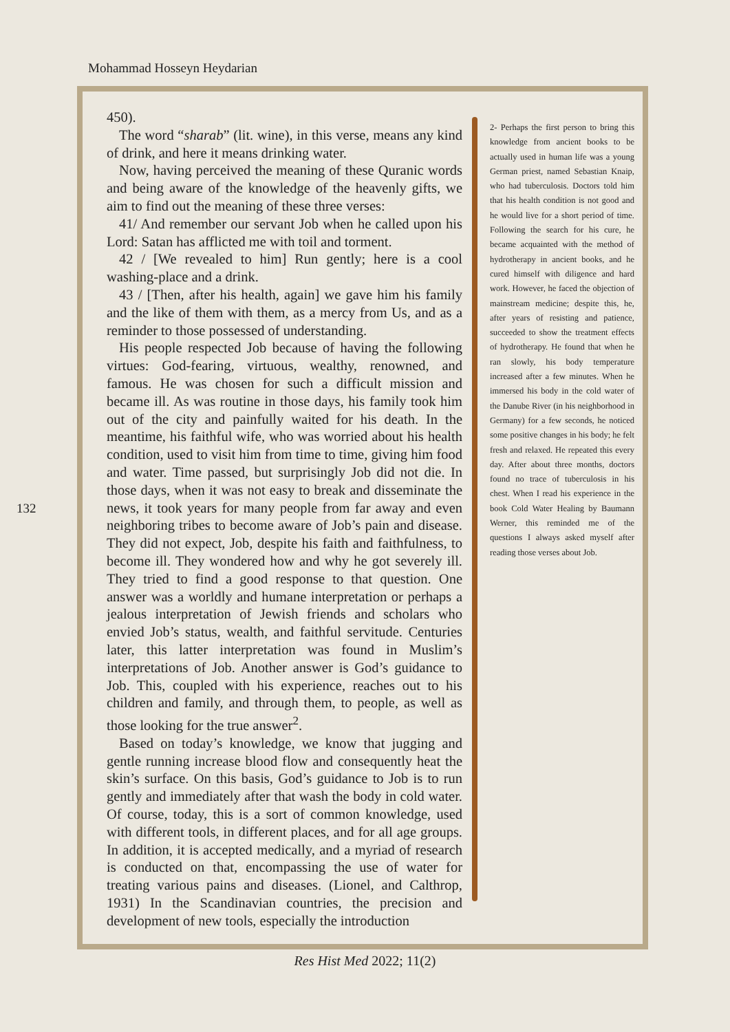Mohammad Hosseyn Heydarian
450).
The word “sharab” (lit. wine), in this verse, means any kind of drink, and here it means drinking water.
Now, having perceived the meaning of these Quranic words and being aware of the knowledge of the heavenly gifts, we aim to find out the meaning of these three verses:
41/ And remember our servant Job when he called upon his Lord: Satan has afflicted me with toil and torment.
42 / [We revealed to him] Run gently; here is a cool washing-place and a drink.
43 / [Then, after his health, again] we gave him his family and the like of them with them, as a mercy from Us, and as a reminder to those possessed of understanding.
His people respected Job because of having the following virtues: God-fearing, virtuous, wealthy, renowned, and famous. He was chosen for such a difficult mission and became ill. As was routine in those days, his family took him out of the city and painfully waited for his death. In the meantime, his faithful wife, who was worried about his health condition, used to visit him from time to time, giving him food and water. Time passed, but surprisingly Job did not die. In those days, when it was not easy to break and disseminate the news, it took years for many people from far away and even neighboring tribes to become aware of Job’s pain and disease. They did not expect, Job, despite his faith and faithfulness, to become ill. They wondered how and why he got severely ill. They tried to find a good response to that question. One answer was a worldly and humane interpretation or perhaps a jealous interpretation of Jewish friends and scholars who envied Job’s status, wealth, and faithful servitude. Centuries later, this latter interpretation was found in Muslim’s interpretations of Job. Another answer is God’s guidance to Job. This, coupled with his experience, reaches out to his children and family, and through them, to people, as well as those looking for the true answer<sup>2</sup>.
Based on today’s knowledge, we know that jugging and gentle running increase blood flow and consequently heat the skin’s surface. On this basis, God’s guidance to Job is to run gently and immediately after that wash the body in cold water. Of course, today, this is a sort of common knowledge, used with different tools, in different places, and for all age groups. In addition, it is accepted medically, and a myriad of research is conducted on that, encompassing the use of water for treating various pains and diseases. (Lionel, and Calthrop, 1931) In the Scandinavian countries, the precision and development of new tools, especially the introduction
2- Perhaps the first person to bring this knowledge from ancient books to be actually used in human life was a young German priest, named Sebastian Knaip, who had tuberculosis. Doctors told him that his health condition is not good and he would live for a short period of time. Following the search for his cure, he became acquainted with the method of hydrotherapy in ancient books, and he cured himself with diligence and hard work. However, he faced the objection of mainstream medicine; despite this, he, after years of resisting and patience, succeeded to show the treatment effects of hydrotherapy. He found that when he ran slowly, his body temperature increased after a few minutes. When he immersed his body in the cold water of the Danube River (in his neighborhood in Germany) for a few seconds, he noticed some positive changes in his body; he felt fresh and relaxed. He repeated this every day. After about three months, doctors found no trace of tuberculosis in his chest. When I read his experience in the book Cold Water Healing by Baumann Werner, this reminded me of the questions I always asked myself after reading those verses about Job.
132
Res Hist Med 2022; 11(2)